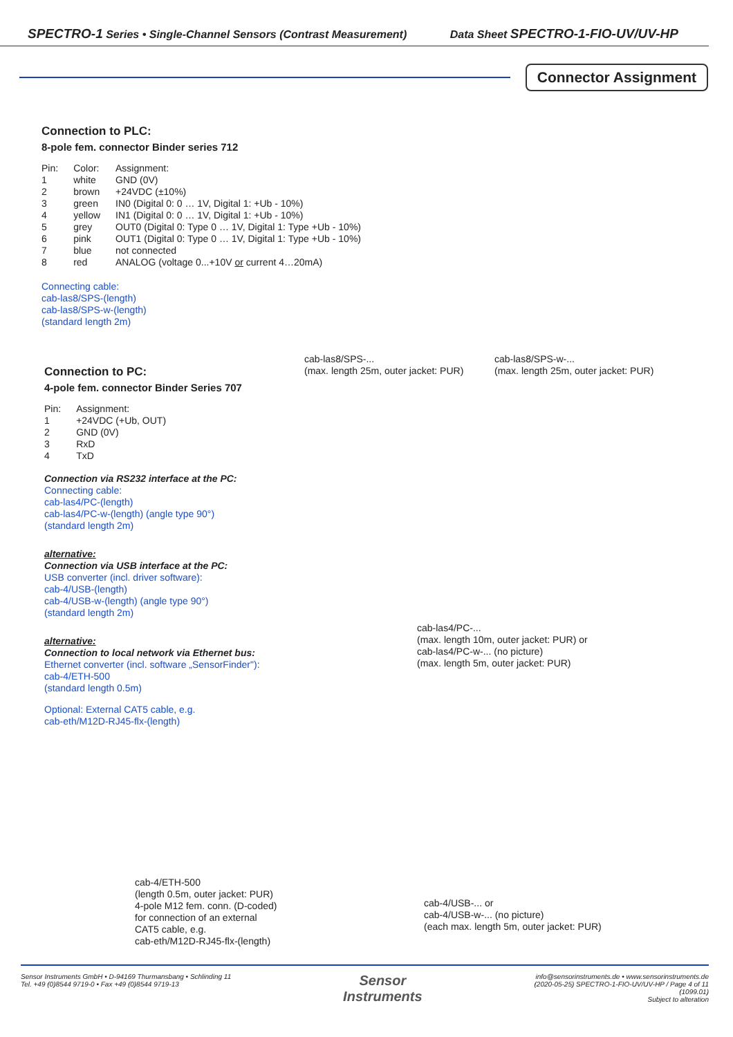SPECTRO-1 Series • Single-Channel Sensors (Contrast Measurement) Data Sheet SPECTRO-1-FIO-UV/UV-HP
Connector Assignment
Connection to PLC:
8-pole fem. connector Binder series 712
| Pin: | Color: | Assignment: |
| 1 | white | GND (0V) |
| 2 | brown | +24VDC (±10%) |
| 3 | green | IN0 (Digital 0: 0 … 1V, Digital 1: +Ub - 10%) |
| 4 | yellow | IN1 (Digital 0: 0 … 1V, Digital 1: +Ub - 10%) |
| 5 | grey | OUT0 (Digital 0: Type 0 … 1V, Digital 1: Type +Ub - 10%) |
| 6 | pink | OUT1 (Digital 0: Type 0 … 1V, Digital 1: Type +Ub - 10%) |
| 7 | blue | not connected |
| 8 | red | ANALOG (voltage 0...+10V or current 4…20mA) |
Connecting cable:
cab-las8/SPS-(length)
cab-las8/SPS-w-(length)
(standard length 2m)
cab-las8/SPS-...
(max. length 25m, outer jacket: PUR)
cab-las8/SPS-w-...
(max. length 25m, outer jacket: PUR)
Connection to PC:
4-pole fem. connector Binder Series 707
| Pin: | Assignment: |
| 1 | +24VDC (+Ub, OUT) |
| 2 | GND (0V) |
| 3 | RxD |
| 4 | TxD |
Connection via RS232 interface at the PC:
Connecting cable:
cab-las4/PC-(length)
cab-las4/PC-w-(length) (angle type 90°)
(standard length 2m)
alternative:
Connection via USB interface at the PC:
USB converter (incl. driver software):
cab-4/USB-(length)
cab-4/USB-w-(length) (angle type 90°)
(standard length 2m)
alternative:
Connection to local network via Ethernet bus:
Ethernet converter (incl. software „SensorFinder"):
cab-4/ETH-500
(standard length 0.5m)
Optional: External CAT5 cable, e.g.
cab-eth/M12D-RJ45-flx-(length)
cab-las4/PC-...
(max. length 10m, outer jacket: PUR) or
cab-las4/PC-w-... (no picture)
(max. length 5m, outer jacket: PUR)
cab-4/ETH-500
(length 0.5m, outer jacket: PUR)
4-pole M12 fem. conn. (D-coded)
for connection of an external
CAT5 cable, e.g.
cab-eth/M12D-RJ45-flx-(length)
cab-4/USB-... or
cab-4/USB-w-... (no picture)
(each max. length 5m, outer jacket: PUR)
Sensor Instruments GmbH • D-94169 Thurmansbang • Schlinding 11
Tel. +49 (0)8544 9719-0 • Fax +49 (0)8544 9719-13
Sensor
Instruments
info@sensorinstruments.de • www.sensorinstruments.de
(2020-05-25) SPECTRO-1-FIO-UV/UV-HP / Page 4 of 11
(1099.01)
Subject to alteration